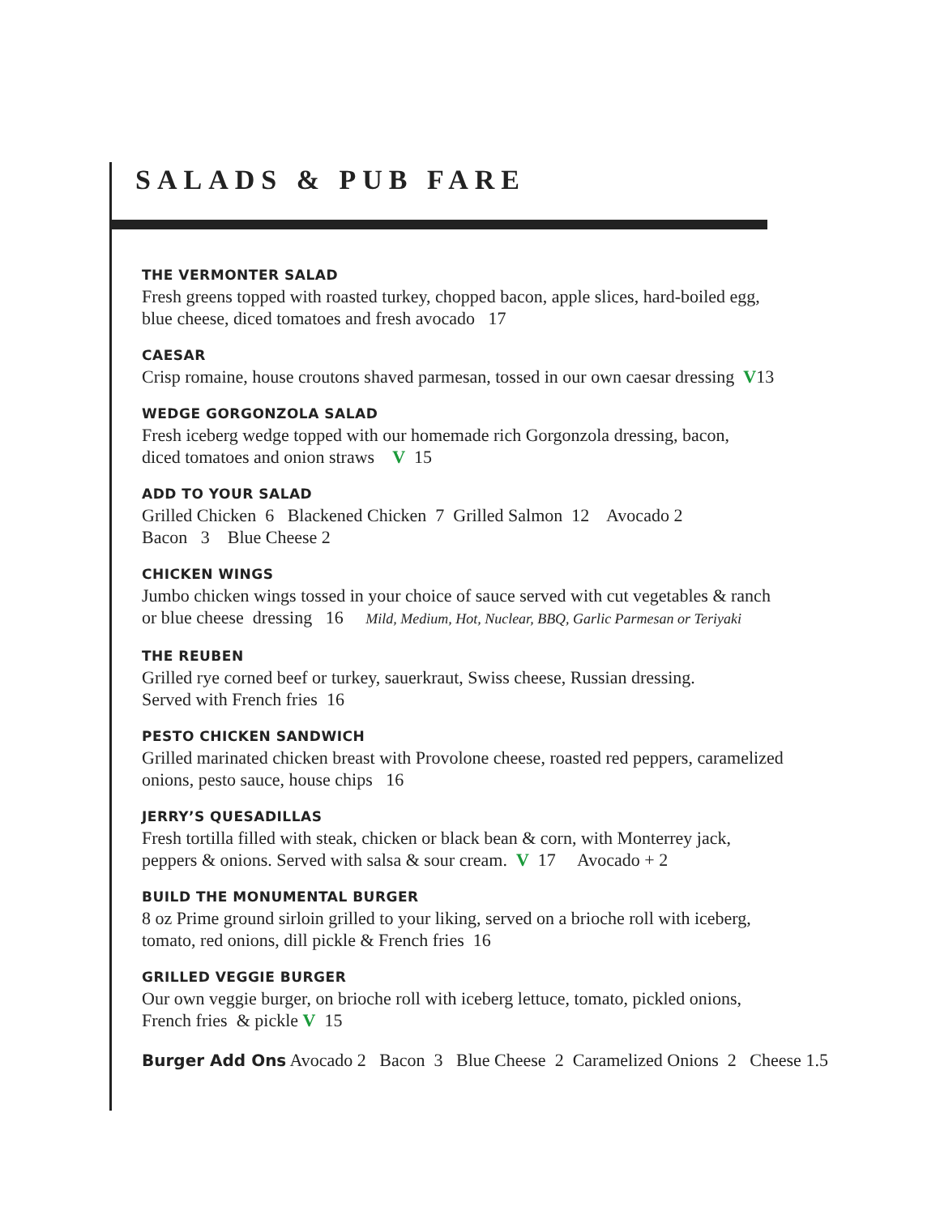SALADS & PUB FARE
THE VERMONTER SALAD
Fresh greens topped with roasted turkey, chopped bacon, apple slices, hard-boiled egg,
blue cheese, diced tomatoes and fresh avocado 17
CAESAR
Crisp romaine, house croutons shaved parmesan, tossed in our own caesar dressing V13
WEDGE GORGONZOLA SALAD
Fresh iceberg wedge topped with our homemade rich Gorgonzola dressing, bacon,
diced tomatoes and onion straws V 15
ADD TO YOUR SALAD
Grilled Chicken 6 Blackened Chicken 7 Grilled Salmon 12 Avocado 2
Bacon 3 Blue Cheese 2
CHICKEN WINGS
Jumbo chicken wings tossed in your choice of sauce served with cut vegetables & ranch
or blue cheese dressing 16 Mild, Medium, Hot, Nuclear, BBQ, Garlic Parmesan or Teriyaki
THE REUBEN
Grilled rye corned beef or turkey, sauerkraut, Swiss cheese, Russian dressing.
Served with French fries 16
PESTO CHICKEN SANDWICH
Grilled marinated chicken breast with Provolone cheese, roasted red peppers, caramelized
onions, pesto sauce, house chips 16
JERRY’S QUESADILLAS
Fresh tortilla filled with steak, chicken or black bean & corn, with Monterrey jack,
peppers & onions. Served with salsa & sour cream. V 17 Avocado + 2
BUILD THE MONUMENTAL BURGER
8 oz Prime ground sirloin grilled to your liking, served on a brioche roll with iceberg,
tomato, red onions, dill pickle & French fries 16
GRILLED VEGGIE BURGER
Our own veggie burger, on brioche roll with iceberg lettuce, tomato, pickled onions,
French fries & pickle V 15
Burger Add Ons Avocado 2 Bacon 3 Blue Cheese 2 Caramelized Onions 2 Cheese 1.5